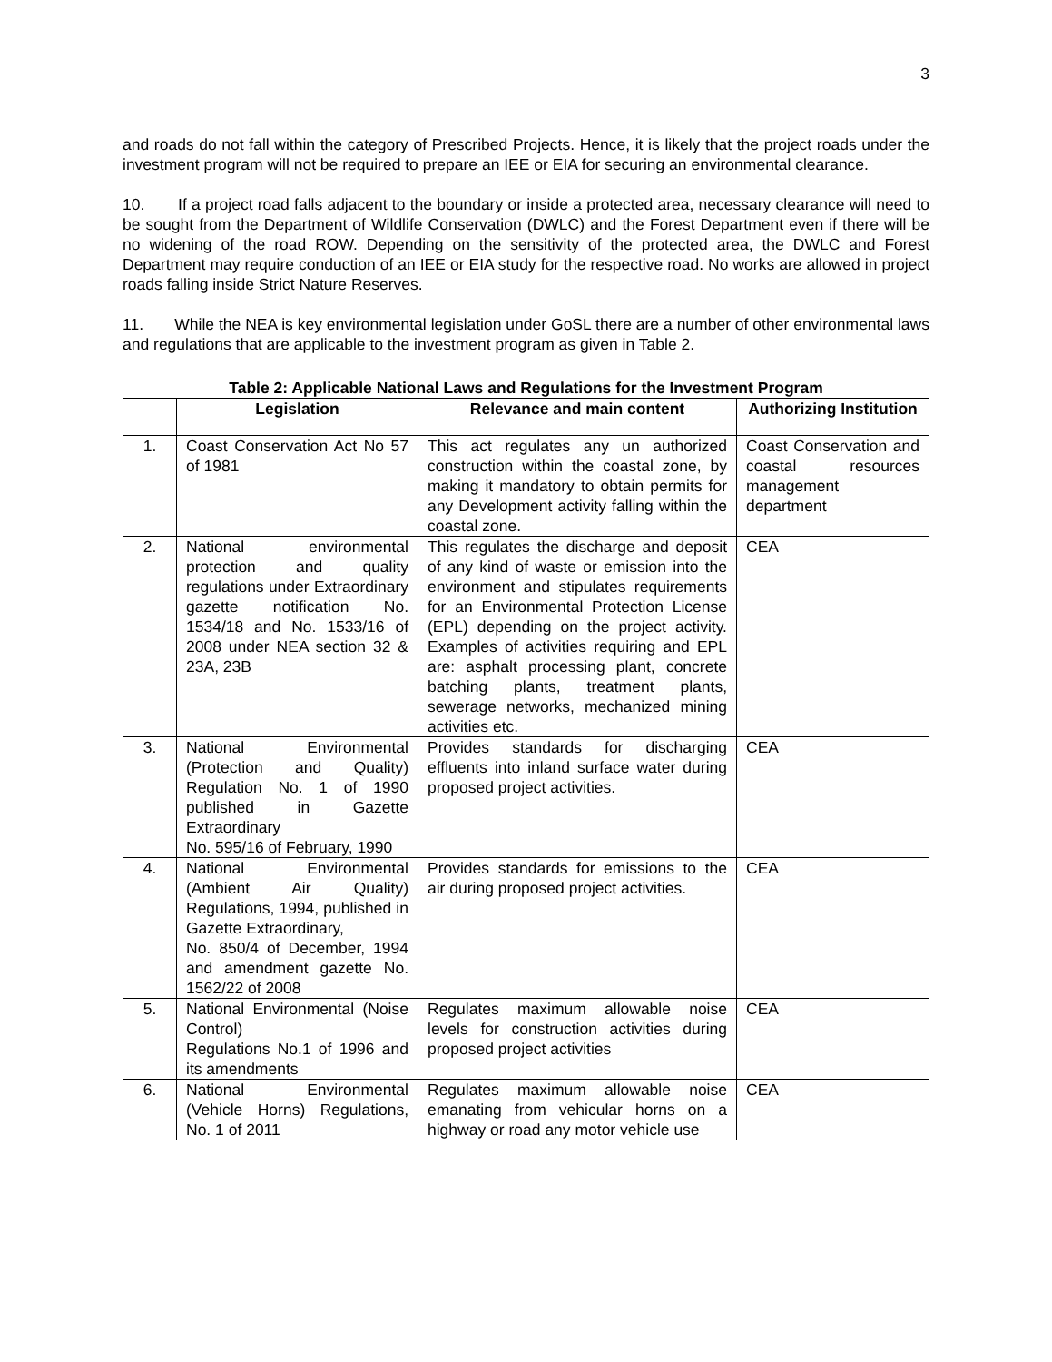3
and roads do not fall within the category of Prescribed Projects. Hence, it is likely that the project roads under the investment program will not be required to prepare an IEE or EIA for securing an environmental clearance.
10. If a project road falls adjacent to the boundary or inside a protected area, necessary clearance will need to be sought from the Department of Wildlife Conservation (DWLC) and the Forest Department even if there will be no widening of the road ROW. Depending on the sensitivity of the protected area, the DWLC and Forest Department may require conduction of an IEE or EIA study for the respective road. No works are allowed in project roads falling inside Strict Nature Reserves.
11. While the NEA is key environmental legislation under GoSL there are a number of other environmental laws and regulations that are applicable to the investment program as given in Table 2.
Table 2: Applicable National Laws and Regulations for the Investment Program
| | Legislation | Relevance and main content | Authorizing Institution |
| --- | --- | --- | --- |
| 1. | Coast Conservation Act No 57 of 1981 | This act regulates any un authorized construction within the coastal zone, by making it mandatory to obtain permits for any Development activity falling within the coastal zone. | Coast Conservation and coastal resources management department |
| 2. | National environmental protection and quality regulations under Extraordinary gazette notification No. 1534/18 and No. 1533/16 of 2008 under NEA section 32 & 23A, 23B | This regulates the discharge and deposit of any kind of waste or emission into the environment and stipulates requirements for an Environmental Protection License (EPL) depending on the project activity. Examples of activities requiring and EPL are: asphalt processing plant, concrete batching plants, treatment plants, sewerage networks, mechanized mining activities etc. | CEA |
| 3. | National Environmental (Protection and Quality) Regulation No. 1 of 1990 published in Gazette Extraordinary No. 595/16 of February, 1990 | Provides standards for discharging effluents into inland surface water during proposed project activities. | CEA |
| 4. | National Environmental (Ambient Air Quality) Regulations, 1994, published in Gazette Extraordinary, No. 850/4 of December, 1994 and amendment gazette No. 1562/22 of 2008 | Provides standards for emissions to the air during proposed project activities. | CEA |
| 5. | National Environmental (Noise Control) Regulations No.1 of 1996 and its amendments | Regulates maximum allowable noise levels for construction activities during proposed project activities | CEA |
| 6. | National Environmental (Vehicle Horns) Regulations, No. 1 of 2011 | Regulates maximum allowable noise emanating from vehicular horns on a highway or road any motor vehicle use | CEA |